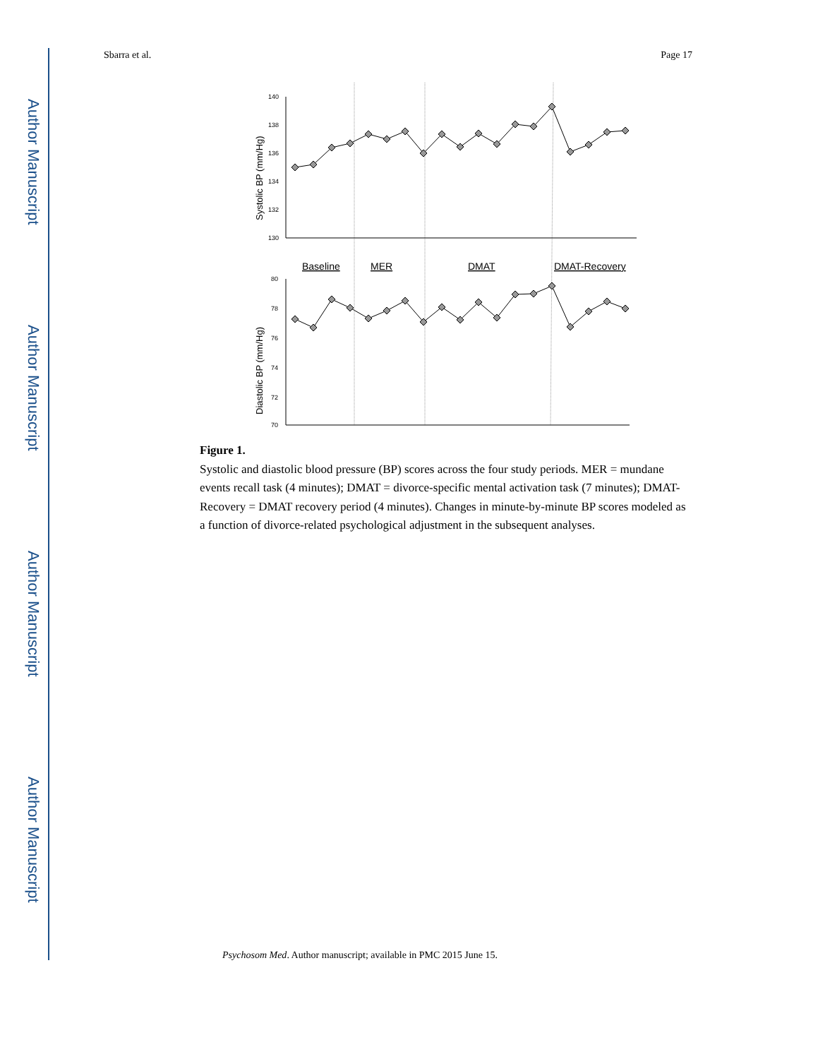Author Manuscript
Author Manuscript
Author Manuscript
Author Manuscript
Sbarra et al. Page 17
140
138
136
134
132
130
Systolic BP (mm/Hg)
Baseline
MER
DMAT
DMAT-Recovery
80
78
76
74
72
70
Diastolic BP (mm/Hg)
Figure 1.
Systolic and diastolic blood pressure (BP) scores across the four study periods. MER = mundane events recall task (4 minutes); DMAT = divorce-specific mental activation task (7 minutes); DMAT-Recovery = DMAT recovery period (4 minutes). Changes in minute-by-minute BP scores modeled as a function of divorce-related psychological adjustment in the subsequent analyses.
Psychosom Med. Author manuscript; available in PMC 2015 June 15.